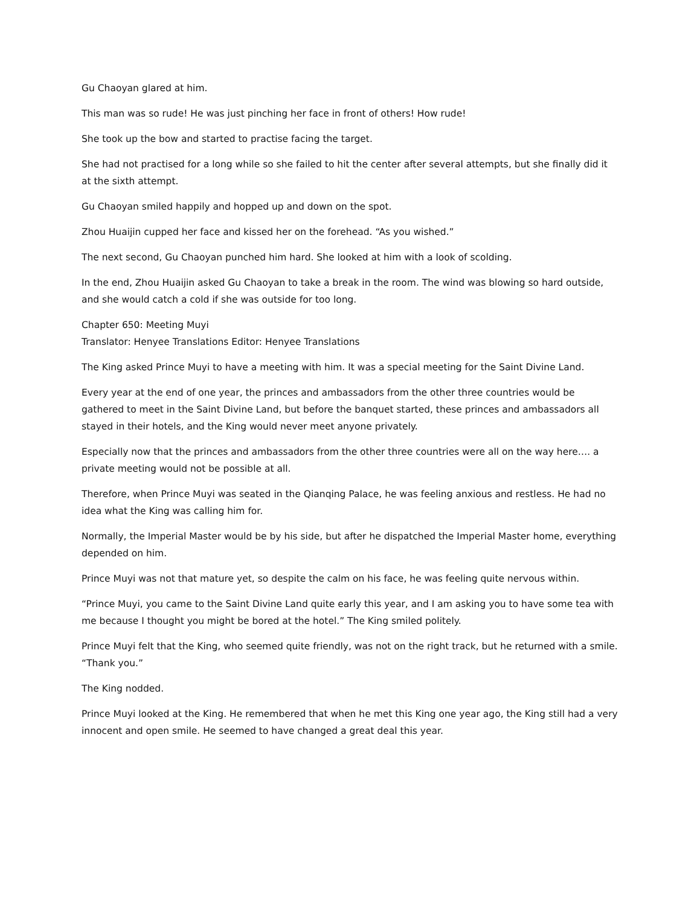Gu Chaoyan glared at him.
This man was so rude! He was just pinching her face in front of others! How rude!
She took up the bow and started to practise facing the target.
She had not practised for a long while so she failed to hit the center after several attempts, but she finally did it at the sixth attempt.
Gu Chaoyan smiled happily and hopped up and down on the spot.
Zhou Huaijin cupped her face and kissed her on the forehead. “As you wished.”
The next second, Gu Chaoyan punched him hard. She looked at him with a look of scolding.
In the end, Zhou Huaijin asked Gu Chaoyan to take a break in the room. The wind was blowing so hard outside, and she would catch a cold if she was outside for too long.
Chapter 650: Meeting Muyi
Translator: Henyee Translations Editor: Henyee Translations
The King asked Prince Muyi to have a meeting with him. It was a special meeting for the Saint Divine Land.
Every year at the end of one year, the princes and ambassadors from the other three countries would be gathered to meet in the Saint Divine Land, but before the banquet started, these princes and ambassadors all stayed in their hotels, and the King would never meet anyone privately.
Especially now that the princes and ambassadors from the other three countries were all on the way here…. a private meeting would not be possible at all.
Therefore, when Prince Muyi was seated in the Qianqing Palace, he was feeling anxious and restless. He had no idea what the King was calling him for.
Normally, the Imperial Master would be by his side, but after he dispatched the Imperial Master home, everything depended on him.
Prince Muyi was not that mature yet, so despite the calm on his face, he was feeling quite nervous within.
“Prince Muyi, you came to the Saint Divine Land quite early this year, and I am asking you to have some tea with me because I thought you might be bored at the hotel.” The King smiled politely.
Prince Muyi felt that the King, who seemed quite friendly, was not on the right track, but he returned with a smile. “Thank you.”
The King nodded.
Prince Muyi looked at the King. He remembered that when he met this King one year ago, the King still had a very innocent and open smile. He seemed to have changed a great deal this year.